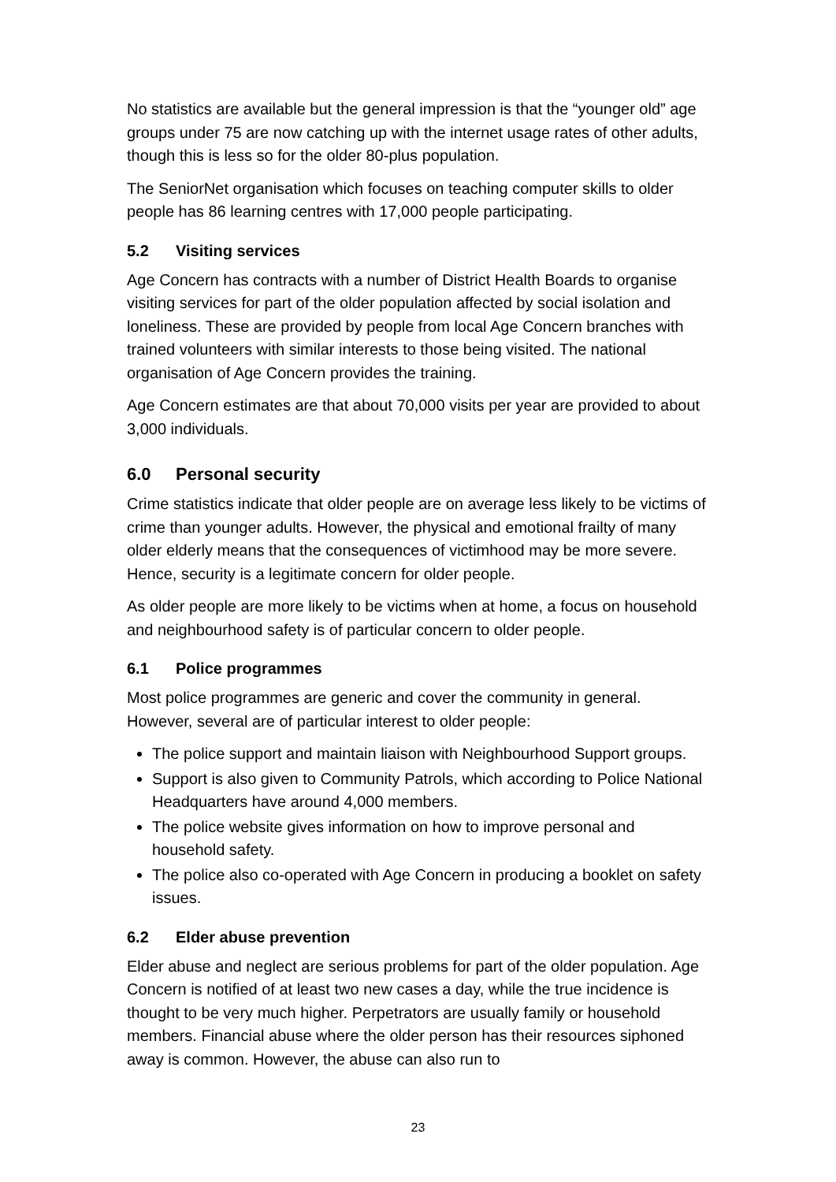No statistics are available but the general impression is that the “younger old” age groups under 75 are now catching up with the internet usage rates of other adults, though this is less so for the older 80-plus population.
The SeniorNet organisation which focuses on teaching computer skills to older people has 86 learning centres with 17,000 people participating.
5.2 Visiting services
Age Concern has contracts with a number of District Health Boards to organise visiting services for part of the older population affected by social isolation and loneliness. These are provided by people from local Age Concern branches with trained volunteers with similar interests to those being visited. The national organisation of Age Concern provides the training.
Age Concern estimates are that about 70,000 visits per year are provided to about 3,000 individuals.
6.0 Personal security
Crime statistics indicate that older people are on average less likely to be victims of crime than younger adults. However, the physical and emotional frailty of many older elderly means that the consequences of victimhood may be more severe. Hence, security is a legitimate concern for older people.
As older people are more likely to be victims when at home, a focus on household and neighbourhood safety is of particular concern to older people.
6.1 Police programmes
Most police programmes are generic and cover the community in general. However, several are of particular interest to older people:
The police support and maintain liaison with Neighbourhood Support groups.
Support is also given to Community Patrols, which according to Police National Headquarters have around 4,000 members.
The police website gives information on how to improve personal and household safety.
The police also co-operated with Age Concern in producing a booklet on safety issues.
6.2 Elder abuse prevention
Elder abuse and neglect are serious problems for part of the older population. Age Concern is notified of at least two new cases a day, while the true incidence is thought to be very much higher. Perpetrators are usually family or household members. Financial abuse where the older person has their resources siphoned away is common. However, the abuse can also run to
23